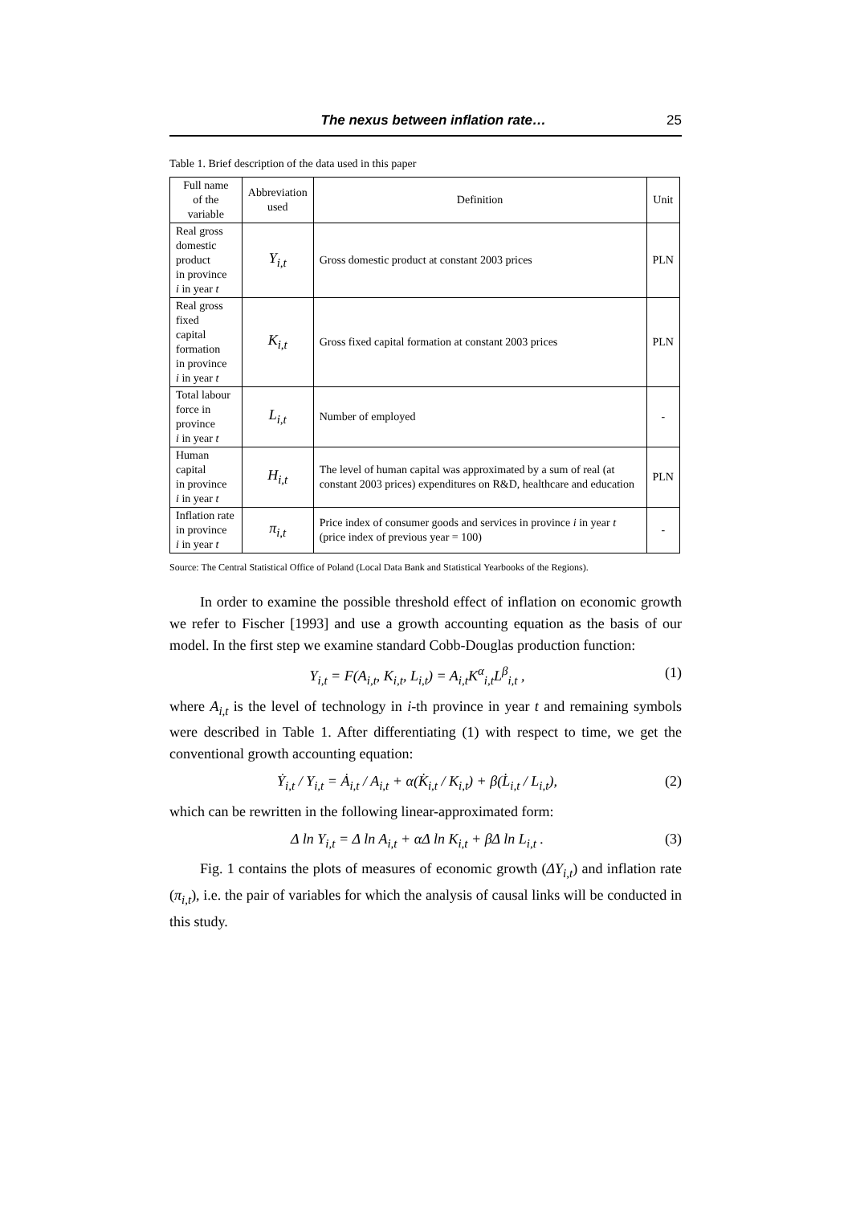The nexus between inflation rate… 25
Table 1. Brief description of the data used in this paper
| Full name of the variable | Abbreviation used | Definition | Unit |
| --- | --- | --- | --- |
| Real gross domestic product in province i in year t | Y<sub>i,t</sub> | Gross domestic product at constant 2003 prices | PLN |
| Real gross fixed capital formation in province i in year t | K<sub>i,t</sub> | Gross fixed capital formation at constant 2003 prices | PLN |
| Total labour force in province i in year t | L<sub>i,t</sub> | Number of employed | - |
| Human capital in province i in year t | H<sub>i,t</sub> | The level of human capital was approximated by a sum of real (at constant 2003 prices) expenditures on R&D, healthcare and education | PLN |
| Inflation rate in province i in year t | π<sub>i,t</sub> | Price index of consumer goods and services in province i in year t (price index of previous year = 100) | - |
Source: The Central Statistical Office of Poland (Local Data Bank and Statistical Yearbooks of the Regions).
In order to examine the possible threshold effect of inflation on economic growth we refer to Fischer [1993] and use a growth accounting equation as the basis of our model. In the first step we examine standard Cobb-Douglas production function:
Y<sub>i,t</sub> = F(A<sub>i,t</sub>, K<sub>i,t</sub>, L<sub>i,t</sub>) = A<sub>i,t</sub>K<sup>α</sup><sub>i,t</sub>L<sup>β</sup><sub>i,t</sub> , (1)
where A<sub>i,t</sub> is the level of technology in i-th province in year t and remaining symbols were described in Table 1. After differentiating (1) with respect to time, we get the conventional growth accounting equation:
Ẏ<sub>i,t</sub> / Y<sub>i,t</sub> = Ȧ<sub>i,t</sub> / A<sub>i,t</sub> + α(K̇<sub>i,t</sub> / K<sub>i,t</sub>) + β(L̇<sub>i,t</sub> / L<sub>i,t</sub>), (2)
which can be rewritten in the following linear-approximated form:
Δ ln Y<sub>i,t</sub> = Δ ln A<sub>i,t</sub> + αΔ ln K<sub>i,t</sub> + βΔ ln L<sub>i,t</sub> . (3)
Fig. 1 contains the plots of measures of economic growth (ΔY<sub>i,t</sub>) and inflation rate (π<sub>i,t</sub>), i.e. the pair of variables for which the analysis of causal links will be conducted in this study.